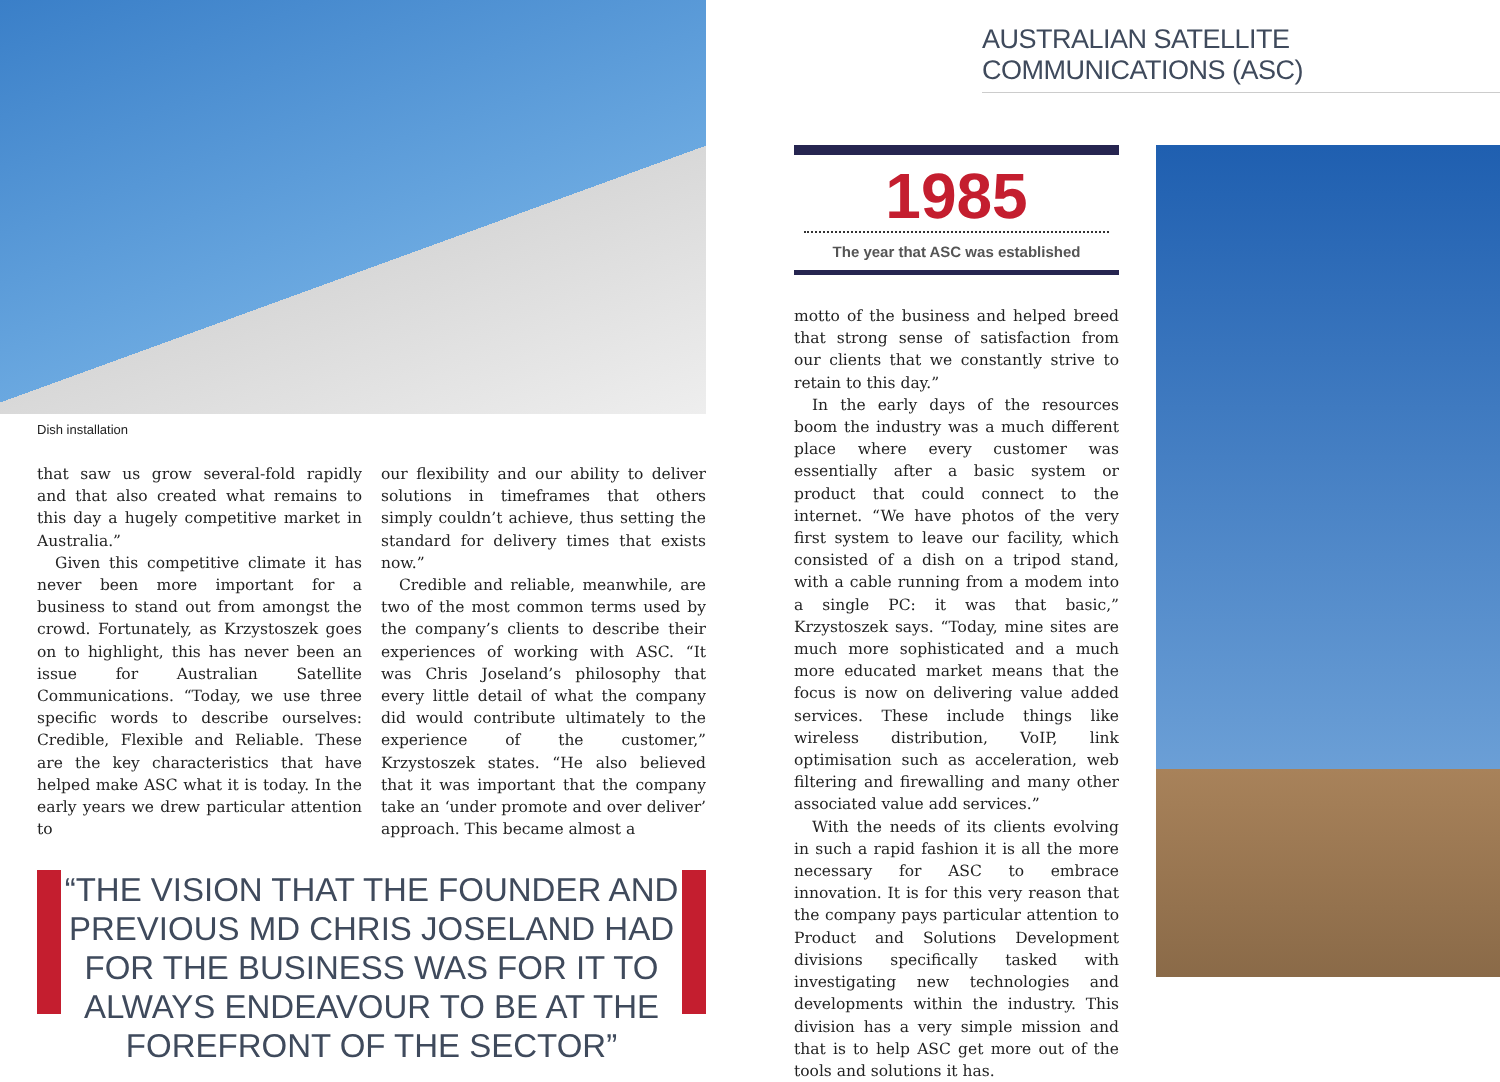Dish installation
that saw us grow several-fold rapidly and that also created what remains to this day a hugely competitive market in Australia.”
Given this competitive climate it has never been more important for a business to stand out from amongst the crowd. Fortunately, as Krzystoszek goes on to highlight, this has never been an issue for Australian Satellite Communications. “Today, we use three specific words to describe ourselves: Credible, Flexible and Reliable. These are the key characteristics that have helped make ASC what it is today. In the early years we drew particular attention to
our flexibility and our ability to deliver solutions in timeframes that others simply couldn’t achieve, thus setting the standard for delivery times that exists now.”
Credible and reliable, meanwhile, are two of the most common terms used by the company’s clients to describe their experiences of working with ASC. “It was Chris Joseland’s philosophy that every little detail of what the company did would contribute ultimately to the experience of the customer,” Krzystoszek states. “He also believed that it was important that the company take an ‘under promote and over deliver’ approach. This became almost a
“THE VISION THAT THE FOUNDER AND PREVIOUS MD CHRIS JOSELAND HAD FOR THE BUSINESS WAS FOR IT TO ALWAYS ENDEAVOUR TO BE AT THE FOREFRONT OF THE SECTOR”
AUSTRALIAN SATELLITE COMMUNICATIONS (ASC)
1985
The year that ASC was established
motto of the business and helped breed that strong sense of satisfaction from our clients that we constantly strive to retain to this day.”
In the early days of the resources boom the industry was a much different place where every customer was essentially after a basic system or product that could connect to the internet. “We have photos of the very first system to leave our facility, which consisted of a dish on a tripod stand, with a cable running from a modem into a single PC: it was that basic,” Krzystoszek says. “Today, mine sites are much more sophisticated and a much more educated market means that the focus is now on delivering value added services. These include things like wireless distribution, VoIP, link optimisation such as acceleration, web filtering and firewalling and many other associated value add services.”
With the needs of its clients evolving in such a rapid fashion it is all the more necessary for ASC to embrace innovation. It is for this very reason that the company pays particular attention to Product and Solutions Development divisions specifically tasked with investigating new technologies and developments within the industry. This division has a very simple mission and that is to help ASC get more out of the tools and solutions it has.